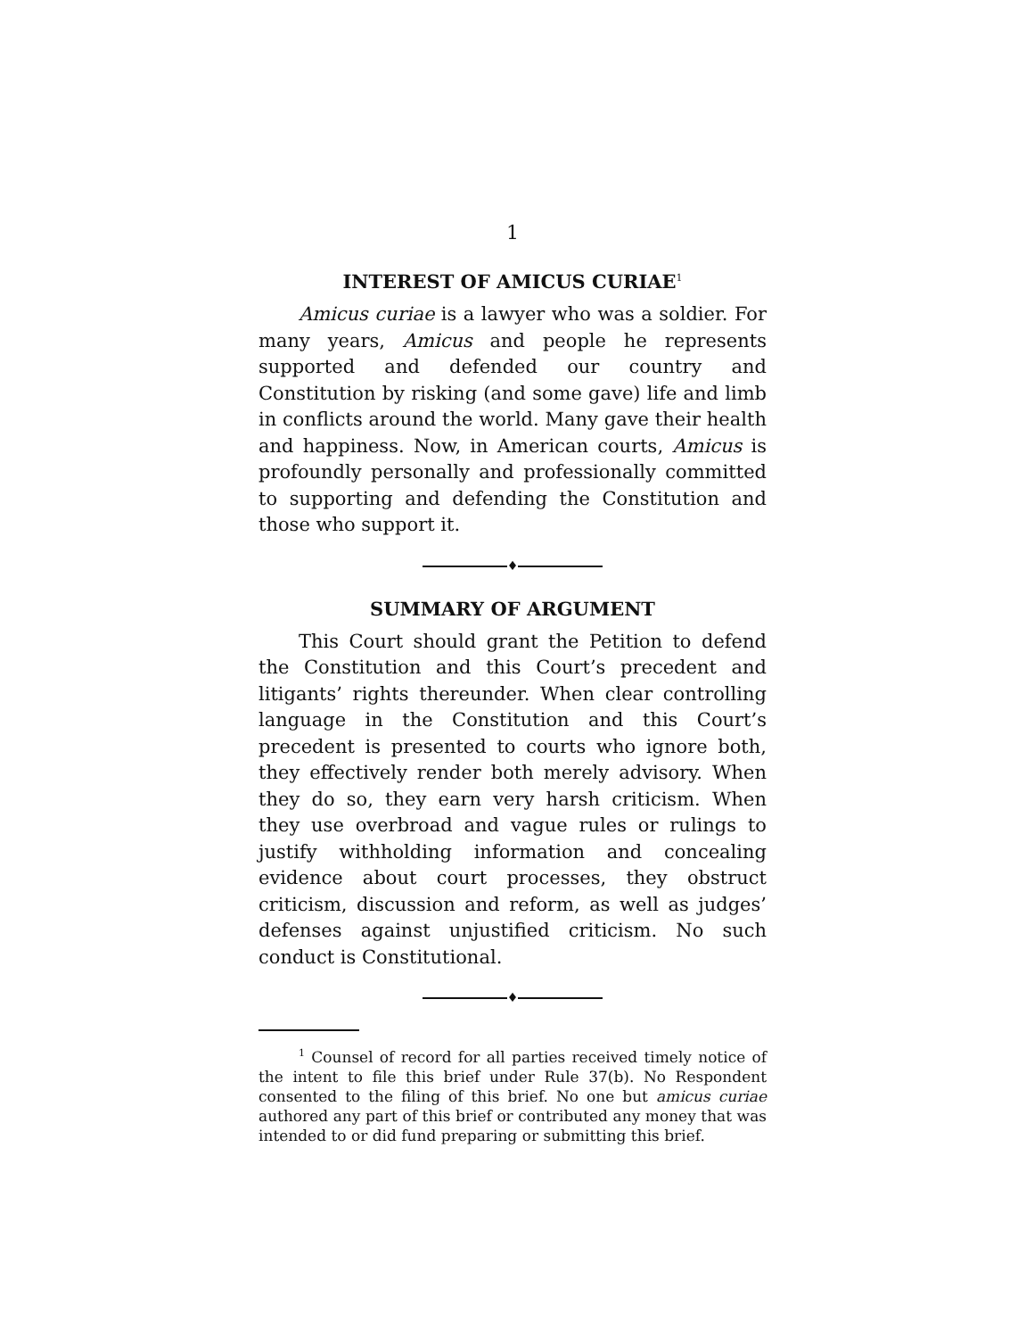1
INTEREST OF AMICUS CURIAE<sup>1</sup>
Amicus curiae is a lawyer who was a soldier. For many years, Amicus and people he represents supported and defended our country and Constitution by risking (and some gave) life and limb in conflicts around the world. Many gave their health and happiness. Now, in American courts, Amicus is profoundly personally and professionally committed to supporting and defending the Constitution and those who support it.
♦
SUMMARY OF ARGUMENT
This Court should grant the Petition to defend the Constitution and this Court’s precedent and litigants’ rights thereunder. When clear controlling language in the Constitution and this Court’s precedent is presented to courts who ignore both, they effectively render both merely advisory. When they do so, they earn very harsh criticism. When they use overbroad and vague rules or rulings to justify withholding information and concealing evidence about court processes, they obstruct criticism, discussion and reform, as well as judges’ defenses against unjustified criticism. No such conduct is Constitutional.
♦
<sup>1</sup> Counsel of record for all parties received timely notice of the intent to file this brief under Rule 37(b). No Respondent consented to the filing of this brief. No one but amicus curiae authored any part of this brief or contributed any money that was intended to or did fund preparing or submitting this brief.